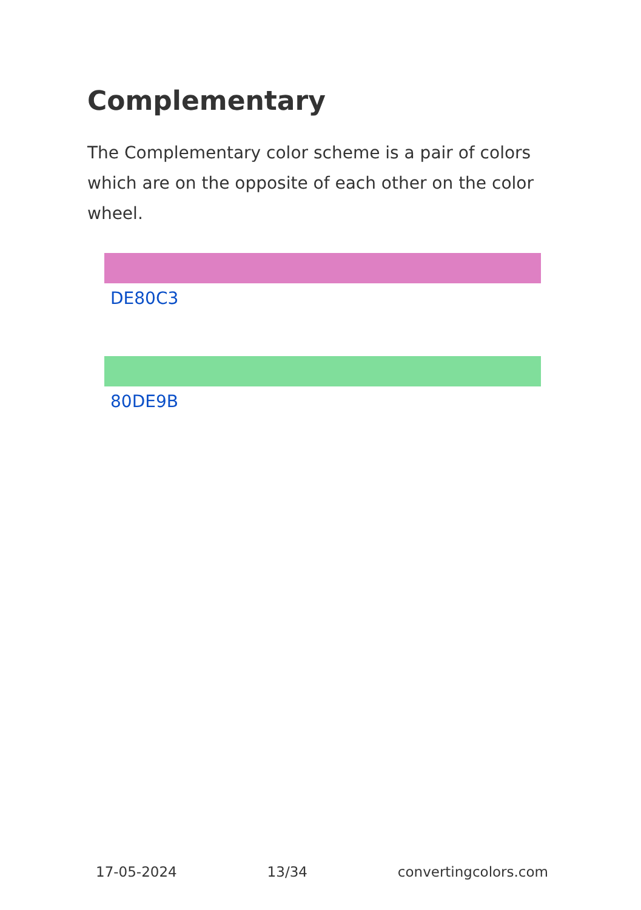Complementary
The Complementary color scheme is a pair of colors which are on the opposite of each other on the color wheel.
DE80C3
80DE9B
17-05-2024 13/34 convertingcolors.com